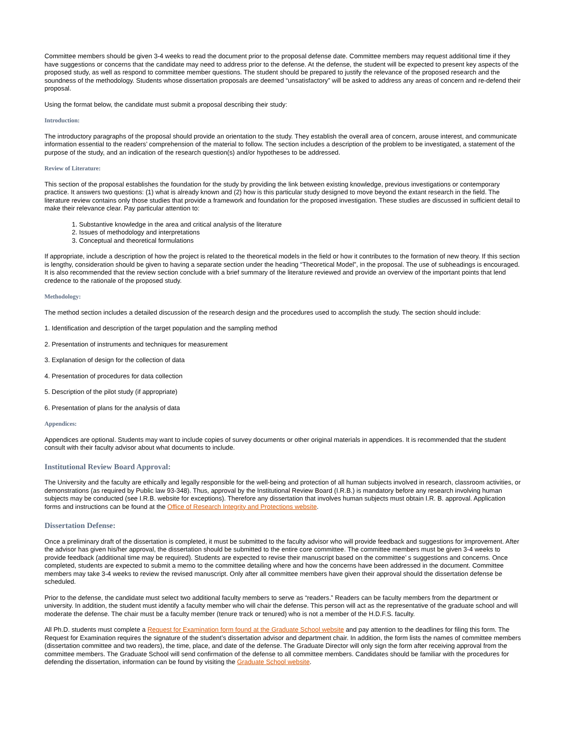Committee members should be given 3-4 weeks to read the document prior to the proposal defense date. Committee members may request additional time if they have suggestions or concerns that the candidate may need to address prior to the defense. At the defense, the student will be expected to present key aspects of the proposed study, as well as respond to committee member questions. The student should be prepared to justify the relevance of the proposed research and the soundness of the methodology. Students whose dissertation proposals are deemed “unsatisfactory” will be asked to address any areas of concern and re-defend their proposal.
Using the format below, the candidate must submit a proposal describing their study:
Introduction:
The introductory paragraphs of the proposal should provide an orientation to the study. They establish the overall area of concern, arouse interest, and communicate information essential to the readers’ comprehension of the material to follow. The section includes a description of the problem to be investigated, a statement of the purpose of the study, and an indication of the research question(s) and/or hypotheses to be addressed.
Review of Literature:
This section of the proposal establishes the foundation for the study by providing the link between existing knowledge, previous investigations or contemporary practice. It answers two questions: (1) what is already known and (2) how is this particular study designed to move beyond the extant research in the field. The literature review contains only those studies that provide a framework and foundation for the proposed investigation. These studies are discussed in sufficient detail to make their relevance clear. Pay particular attention to:
1. Substantive knowledge in the area and critical analysis of the literature
2. Issues of methodology and interpretations
3. Conceptual and theoretical formulations
If appropriate, include a description of how the project is related to the theoretical models in the field or how it contributes to the formation of new theory. If this section is lengthy, consideration should be given to having a separate section under the heading “Theoretical Model”, in the proposal. The use of subheadings is encouraged. It is also recommended that the review section conclude with a brief summary of the literature reviewed and provide an overview of the important points that lend credence to the rationale of the proposed study.
Methodology:
The method section includes a detailed discussion of the research design and the procedures used to accomplish the study. The section should include:
1. Identification and description of the target population and the sampling method
2. Presentation of instruments and techniques for measurement
3. Explanation of design for the collection of data
4. Presentation of procedures for data collection
5. Description of the pilot study (if appropriate)
6. Presentation of plans for the analysis of data
Appendices:
Appendices are optional. Students may want to include copies of survey documents or other original materials in appendices. It is recommended that the student consult with their faculty advisor about what documents to include.
Institutional Review Board Approval:
The University and the faculty are ethically and legally responsible for the well-being and protection of all human subjects involved in research, classroom activities, or demonstrations (as required by Public law 93-348). Thus, approval by the Institutional Review Board (I.R.B.) is mandatory before any research involving human subjects may be conducted (see I.R.B. website for exceptions). Therefore any dissertation that involves human subjects must obtain I.R. B. approval. Application forms and instructions can be found at the Office of Research Integrity and Protections website.
Dissertation Defense:
Once a preliminary draft of the dissertation is completed, it must be submitted to the faculty advisor who will provide feedback and suggestions for improvement. After the advisor has given his/her approval, the dissertation should be submitted to the entire core committee. The committee members must be given 3-4 weeks to provide feedback (additional time may be required). Students are expected to revise their manuscript based on the committee’ s suggestions and concerns. Once completed, students are expected to submit a memo to the committee detailing where and how the concerns have been addressed in the document. Committee members may take 3-4 weeks to review the revised manuscript. Only after all committee members have given their approval should the dissertation defense be scheduled.
Prior to the defense, the candidate must select two additional faculty members to serve as “readers.” Readers can be faculty members from the department or university. In addition, the student must identify a faculty member who will chair the defense. This person will act as the representative of the graduate school and will moderate the defense. The chair must be a faculty member (tenure track or tenured) who is not a member of the H.D.F.S. faculty.
All Ph.D. students must complete a Request for Examination form found at the Graduate School website and pay attention to the deadlines for filing this form. The Request for Examination requires the signature of the student’s dissertation advisor and department chair. In addition, the form lists the names of committee members (dissertation committee and two readers), the time, place, and date of the defense. The Graduate Director will only sign the form after receiving approval from the committee members. The Graduate School will send confirmation of the defense to all committee members. Candidates should be familiar with the procedures for defending the dissertation, information can be found by visiting the Graduate School website.